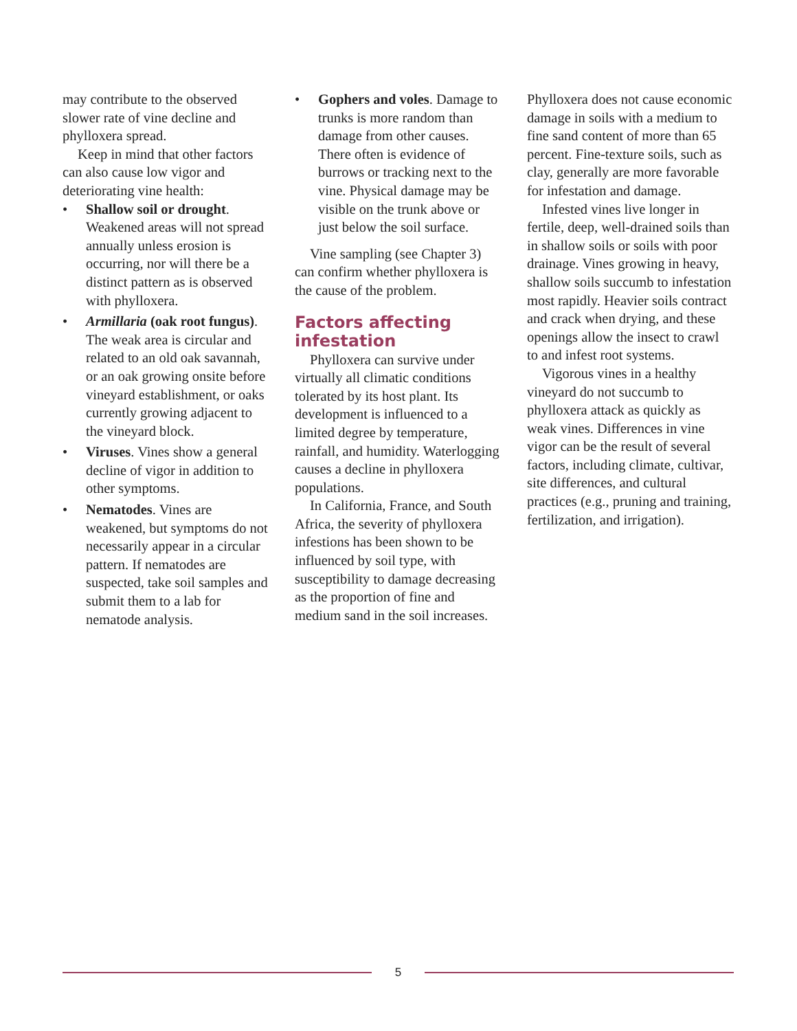may contribute to the observed slower rate of vine decline and phylloxera spread.
Keep in mind that other factors can also cause low vigor and deteriorating vine health:
• Shallow soil or drought. Weakened areas will not spread annually unless erosion is occurring, nor will there be a distinct pattern as is observed with phylloxera.
• Armillaria (oak root fungus). The weak area is circular and related to an old oak savannah, or an oak growing onsite before vineyard establishment, or oaks currently growing adjacent to the vineyard block.
• Viruses. Vines show a general decline of vigor in addition to other symptoms.
• Nematodes. Vines are weakened, but symptoms do not necessarily appear in a circular pattern. If nematodes are suspected, take soil samples and submit them to a lab for nematode analysis.
• Gophers and voles. Damage to trunks is more random than damage from other causes. There often is evidence of burrows or tracking next to the vine. Physical damage may be visible on the trunk above or just below the soil surface.
Vine sampling (see Chapter 3) can confirm whether phylloxera is the cause of the problem.
Factors affecting infestation
Phylloxera can survive under virtually all climatic conditions tolerated by its host plant. Its development is influenced to a limited degree by temperature, rainfall, and humidity. Waterlogging causes a decline in phylloxera populations.
In California, France, and South Africa, the severity of phylloxera infestions has been shown to be influenced by soil type, with susceptibility to damage decreasing as the proportion of fine and medium sand in the soil increases.
Phylloxera does not cause economic damage in soils with a medium to fine sand content of more than 65 percent. Fine-texture soils, such as clay, generally are more favorable for infestation and damage.
Infested vines live longer in fertile, deep, well-drained soils than in shallow soils or soils with poor drainage. Vines growing in heavy, shallow soils succumb to infestation most rapidly. Heavier soils contract and crack when drying, and these openings allow the insect to crawl to and infest root systems.
Vigorous vines in a healthy vineyard do not succumb to phylloxera attack as quickly as weak vines. Differences in vine vigor can be the result of several factors, including climate, cultivar, site differences, and cultural practices (e.g., pruning and training, fertilization, and irrigation).
5